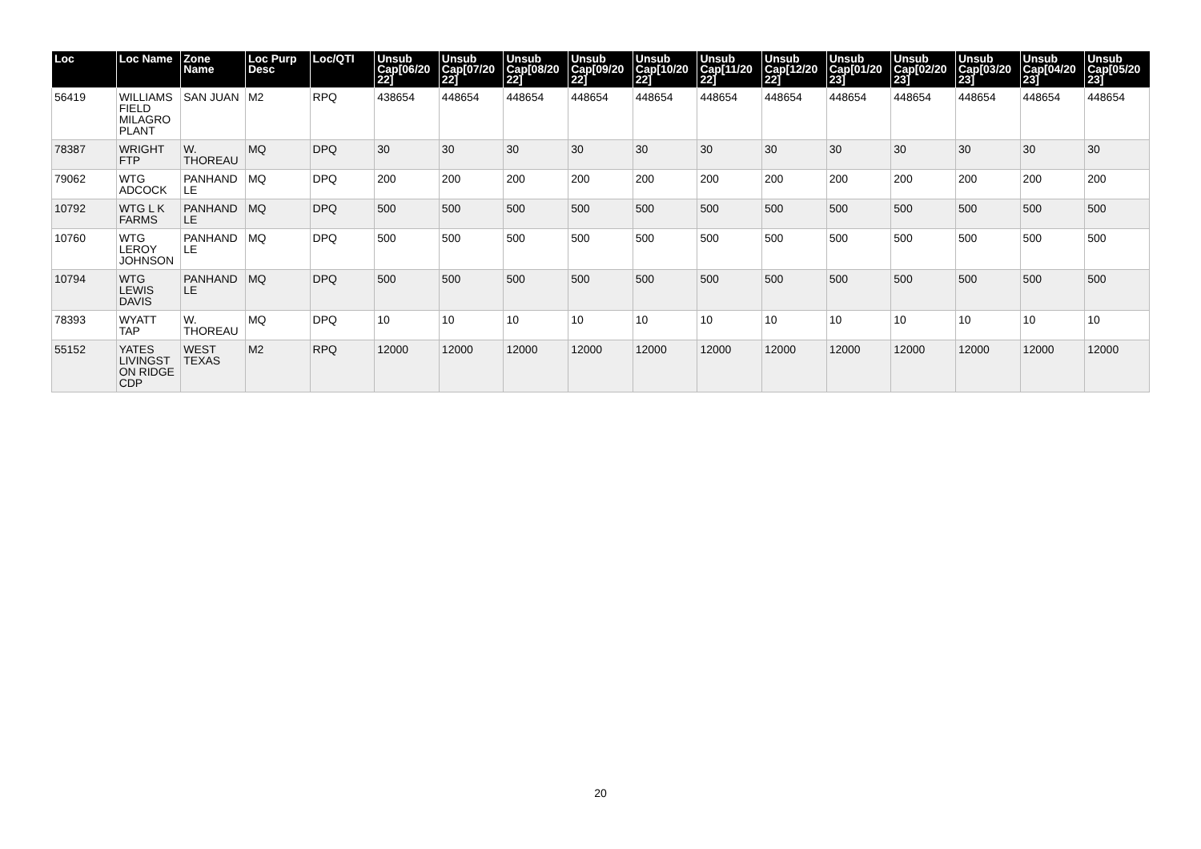| Loc | Loc Name | Zone Name | Loc Purp Desc | Loc/QTI | Unsub Cap[06/20 22] | Unsub Cap[07/20 22] | Unsub Cap[08/20 22] | Unsub Cap[09/20 22] | Unsub Cap[10/20 22] | Unsub Cap[11/20 22] | Unsub Cap[12/20 22] | Unsub Cap[01/20 23] | Unsub Cap[02/20 23] | Unsub Cap[03/20 23] | Unsub Cap[04/20 23] | Unsub Cap[05/20 23] |
| --- | --- | --- | --- | --- | --- | --- | --- | --- | --- | --- | --- | --- | --- | --- | --- | --- |
| 56419 | WILLIAMS FIELD MILAGRO PLANT | SAN JUAN | M2 | RPQ | 438654 | 448654 | 448654 | 448654 | 448654 | 448654 | 448654 | 448654 | 448654 | 448654 | 448654 | 448654 |
| 78387 | WRIGHT FTP | W. THOREAU | MQ | DPQ | 30 | 30 | 30 | 30 | 30 | 30 | 30 | 30 | 30 | 30 | 30 | 30 |
| 79062 | WTG ADCOCK | PANHAND LE | MQ | DPQ | 200 | 200 | 200 | 200 | 200 | 200 | 200 | 200 | 200 | 200 | 200 | 200 |
| 10792 | WTG L K FARMS | PANHAND LE | MQ | DPQ | 500 | 500 | 500 | 500 | 500 | 500 | 500 | 500 | 500 | 500 | 500 | 500 |
| 10760 | WTG LEROY JOHNSON | PANHAND LE | MQ | DPQ | 500 | 500 | 500 | 500 | 500 | 500 | 500 | 500 | 500 | 500 | 500 | 500 |
| 10794 | WTG LEWIS DAVIS | PANHAND LE | MQ | DPQ | 500 | 500 | 500 | 500 | 500 | 500 | 500 | 500 | 500 | 500 | 500 | 500 |
| 78393 | WYATT TAP | W. THOREAU | MQ | DPQ | 10 | 10 | 10 | 10 | 10 | 10 | 10 | 10 | 10 | 10 | 10 | 10 |
| 55152 | YATES LIVINGST ON RIDGE CDP | WEST TEXAS | M2 | RPQ | 12000 | 12000 | 12000 | 12000 | 12000 | 12000 | 12000 | 12000 | 12000 | 12000 | 12000 | 12000 |
20